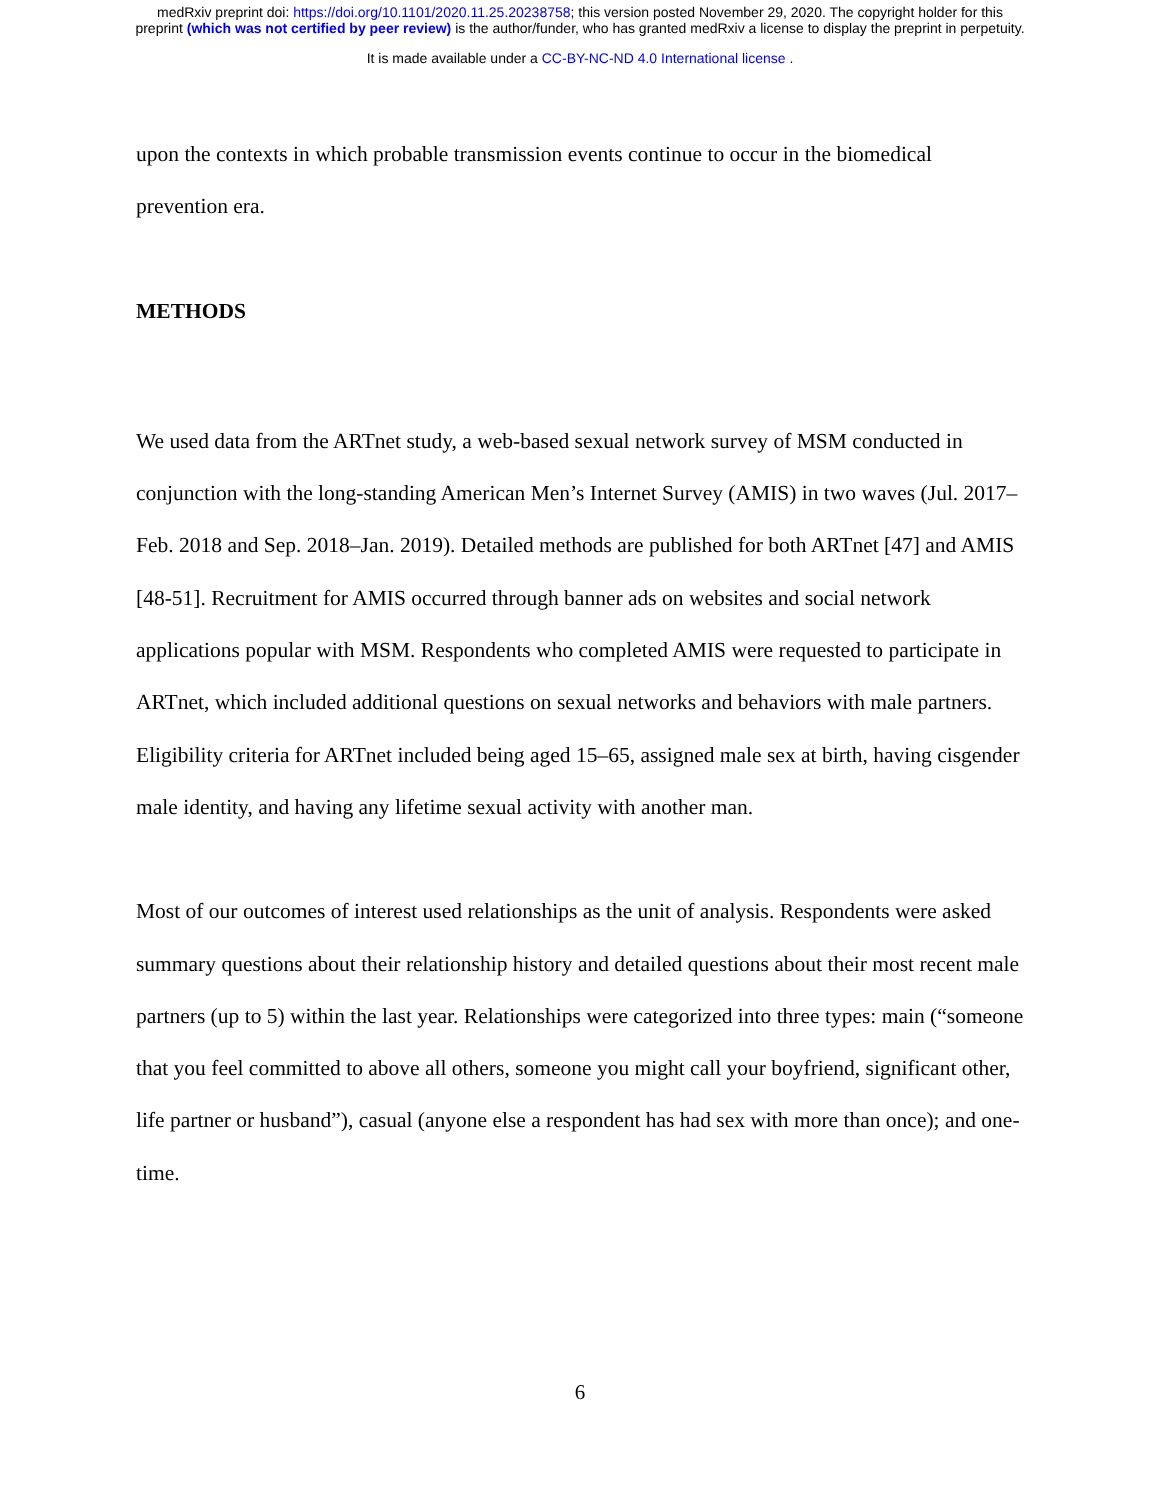medRxiv preprint doi: https://doi.org/10.1101/2020.11.25.20238758; this version posted November 29, 2020. The copyright holder for this
preprint (which was not certified by peer review) is the author/funder, who has granted medRxiv a license to display the preprint in perpetuity.
It is made available under a CC-BY-NC-ND 4.0 International license .
upon the contexts in which probable transmission events continue to occur in the biomedical prevention era.
METHODS
We used data from the ARTnet study, a web-based sexual network survey of MSM conducted in conjunction with the long-standing American Men’s Internet Survey (AMIS) in two waves (Jul. 2017–Feb. 2018 and Sep. 2018–Jan. 2019). Detailed methods are published for both ARTnet [47] and AMIS [48-51]. Recruitment for AMIS occurred through banner ads on websites and social network applications popular with MSM. Respondents who completed AMIS were requested to participate in ARTnet, which included additional questions on sexual networks and behaviors with male partners. Eligibility criteria for ARTnet included being aged 15–65, assigned male sex at birth, having cisgender male identity, and having any lifetime sexual activity with another man.
Most of our outcomes of interest used relationships as the unit of analysis. Respondents were asked summary questions about their relationship history and detailed questions about their most recent male partners (up to 5) within the last year. Relationships were categorized into three types: main (“someone that you feel committed to above all others, someone you might call your boyfriend, significant other, life partner or husband”), casual (anyone else a respondent has had sex with more than once); and one-time.
6